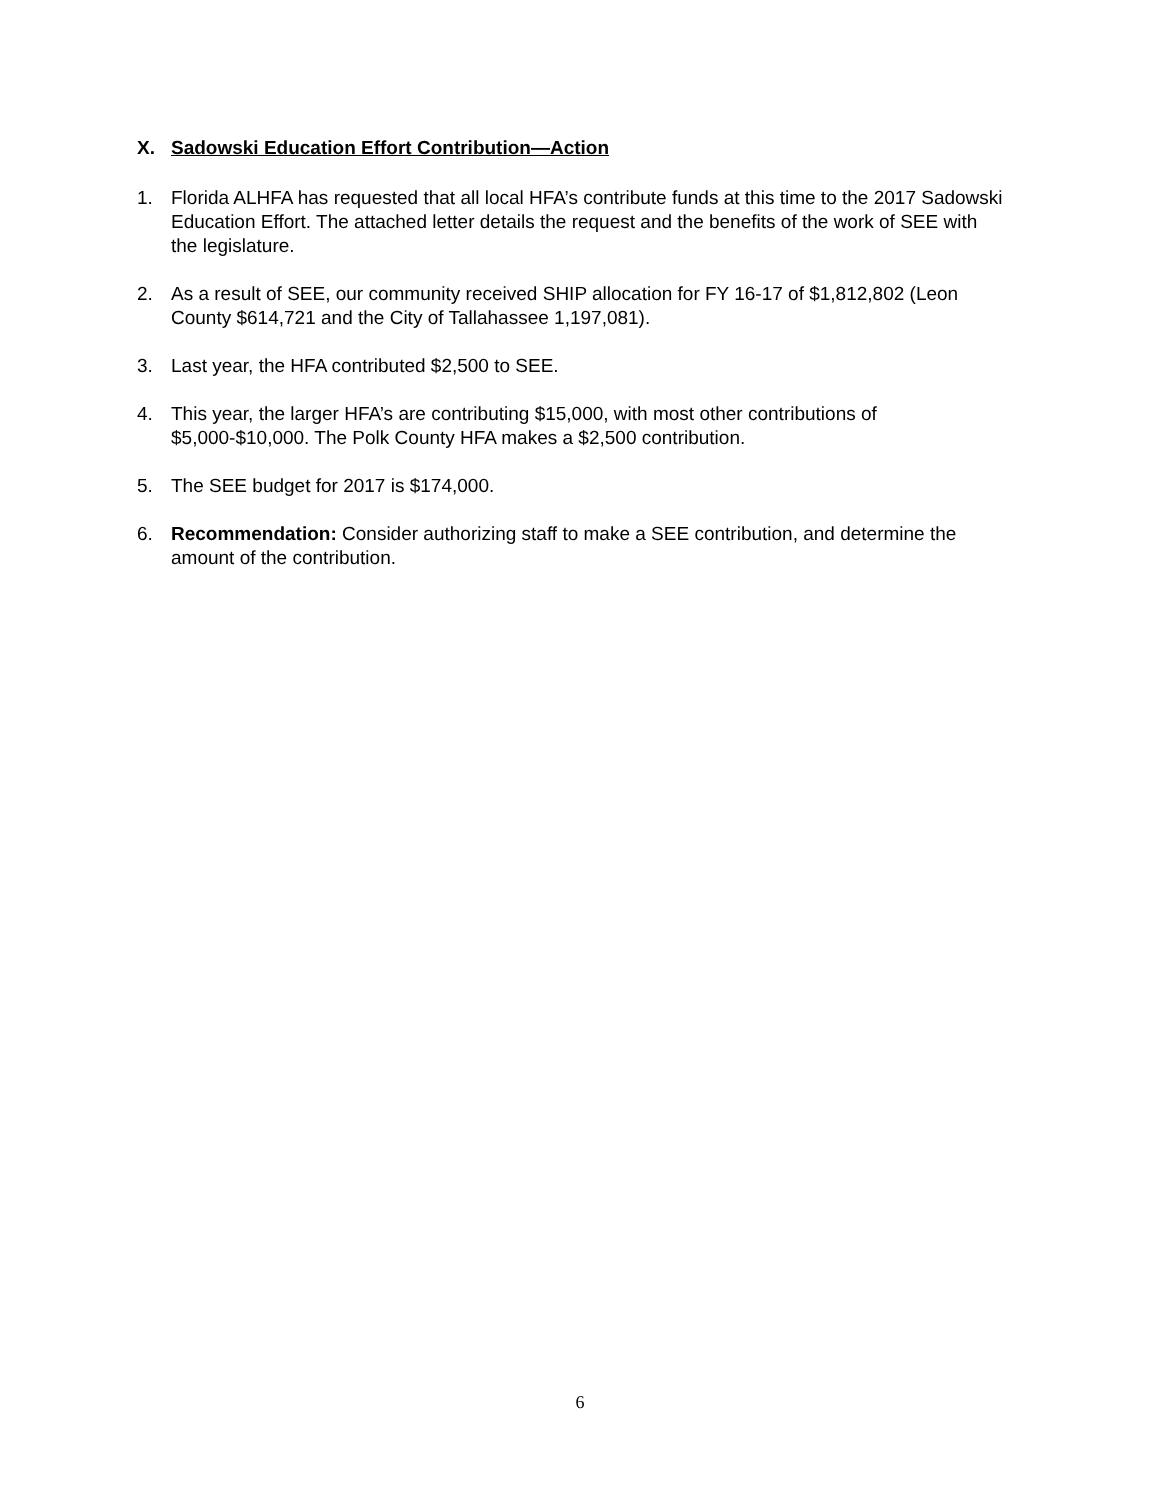X. Sadowski Education Effort Contribution—Action
1. Florida ALHFA has requested that all local HFA’s contribute funds at this time to the 2017 Sadowski Education Effort. The attached letter details the request and the benefits of the work of SEE with the legislature.
2. As a result of SEE, our community received SHIP allocation for FY 16-17 of $1,812,802 (Leon County $614,721 and the City of Tallahassee 1,197,081).
3. Last year, the HFA contributed $2,500 to SEE.
4. This year, the larger HFA’s are contributing $15,000, with most other contributions of $5,000-$10,000. The Polk County HFA makes a $2,500 contribution.
5. The SEE budget for 2017 is $174,000.
6. Recommendation: Consider authorizing staff to make a SEE contribution, and determine the amount of the contribution.
6